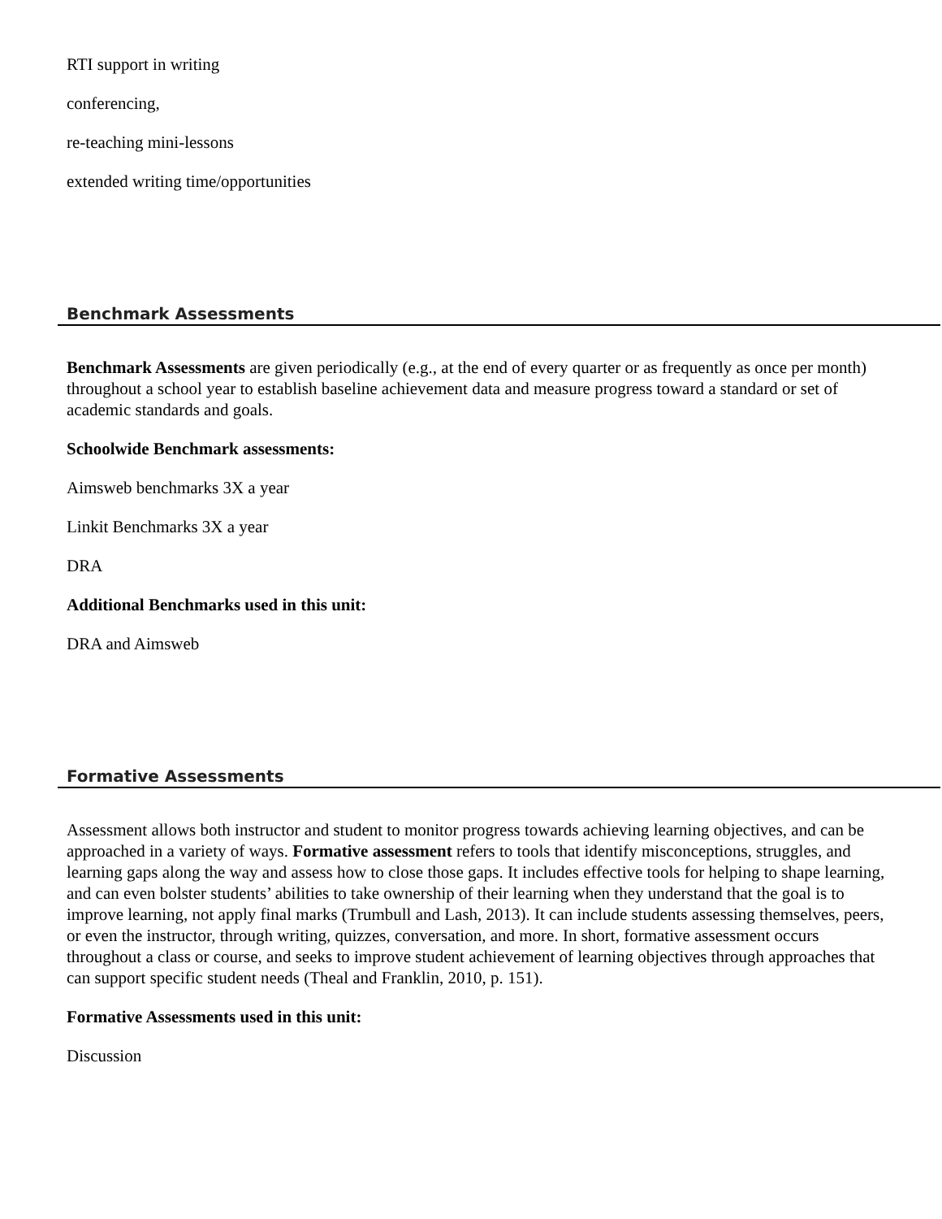RTI support in writing
conferencing,
re-teaching mini-lessons
extended writing time/opportunities
Benchmark Assessments
Benchmark Assessments are given periodically (e.g., at the end of every quarter or as frequently as once per month) throughout a school year to establish baseline achievement data and measure progress toward a standard or set of academic standards and goals.
Schoolwide Benchmark assessments:
Aimsweb benchmarks 3X a year
Linkit Benchmarks 3X a year
DRA
Additional Benchmarks used in this unit:
DRA and Aimsweb
Formative Assessments
Assessment allows both instructor and student to monitor progress towards achieving learning objectives, and can be approached in a variety of ways. Formative assessment refers to tools that identify misconceptions, struggles, and learning gaps along the way and assess how to close those gaps. It includes effective tools for helping to shape learning, and can even bolster students’ abilities to take ownership of their learning when they understand that the goal is to improve learning, not apply final marks (Trumbull and Lash, 2013). It can include students assessing themselves, peers, or even the instructor, through writing, quizzes, conversation, and more. In short, formative assessment occurs throughout a class or course, and seeks to improve student achievement of learning objectives through approaches that can support specific student needs (Theal and Franklin, 2010, p. 151).
Formative Assessments used in this unit:
Discussion